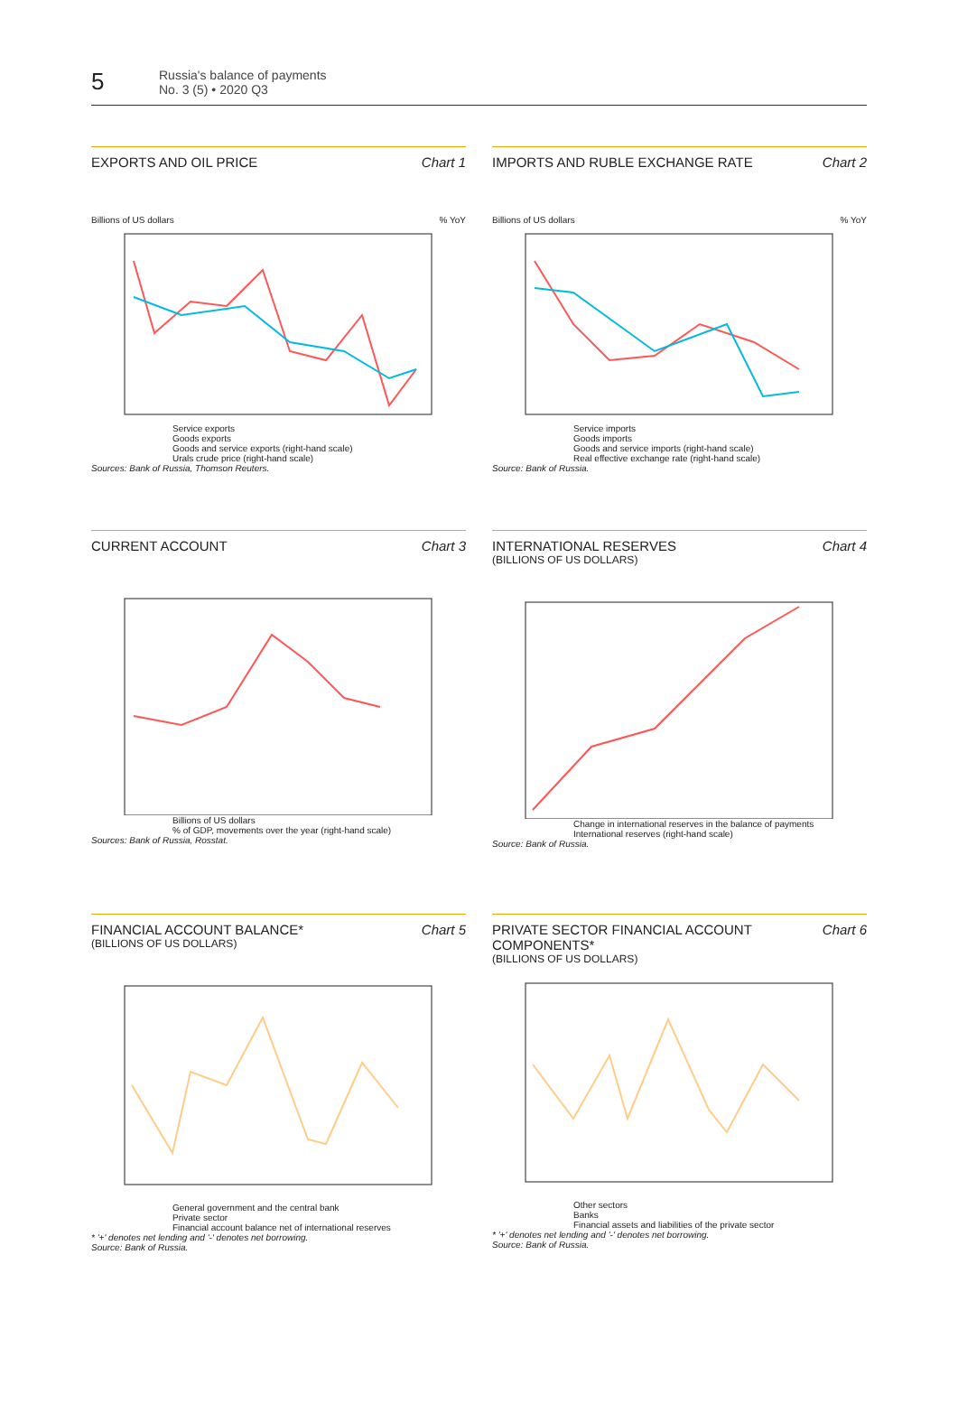5
Russia's balance of payments
No. 3 (5) • 2020 Q3
EXPORTS AND OIL PRICE Chart 1
Billions of US dollars % YoY
Service exports
Goods exports
Goods and service exports (right-hand scale)
Urals crude price (right-hand scale)
Sources: Bank of Russia, Thomson Reuters.
IMPORTS AND RUBLE EXCHANGE RATE Chart 2
Billions of US dollars % YoY
Service imports
Goods imports
Goods and service imports (right-hand scale)
Real effective exchange rate (right-hand scale)
Source: Bank of Russia.
CURRENT ACCOUNT Chart 3
Billions of US dollars
% of GDP, movements over the year (right-hand scale)
Sources: Bank of Russia, Rosstat.
INTERNATIONAL RESERVES Chart 4
(BILLIONS OF US DOLLARS)
Change in international reserves in the balance of payments
International reserves (right-hand scale)
Source: Bank of Russia.
FINANCIAL ACCOUNT BALANCE* Chart 5
(BILLIONS OF US DOLLARS)
General government and the central bank
Private sector
Financial account balance net of international reserves
* '+' denotes net lending and '-' denotes net borrowing.
Source: Bank of Russia.
PRIVATE SECTOR FINANCIAL ACCOUNT
COMPONENTS* Chart 6
(BILLIONS OF US DOLLARS)
Other sectors
Banks
Financial assets and liabilities of the private sector
* '+' denotes net lending and '-' denotes net borrowing.
Source: Bank of Russia.